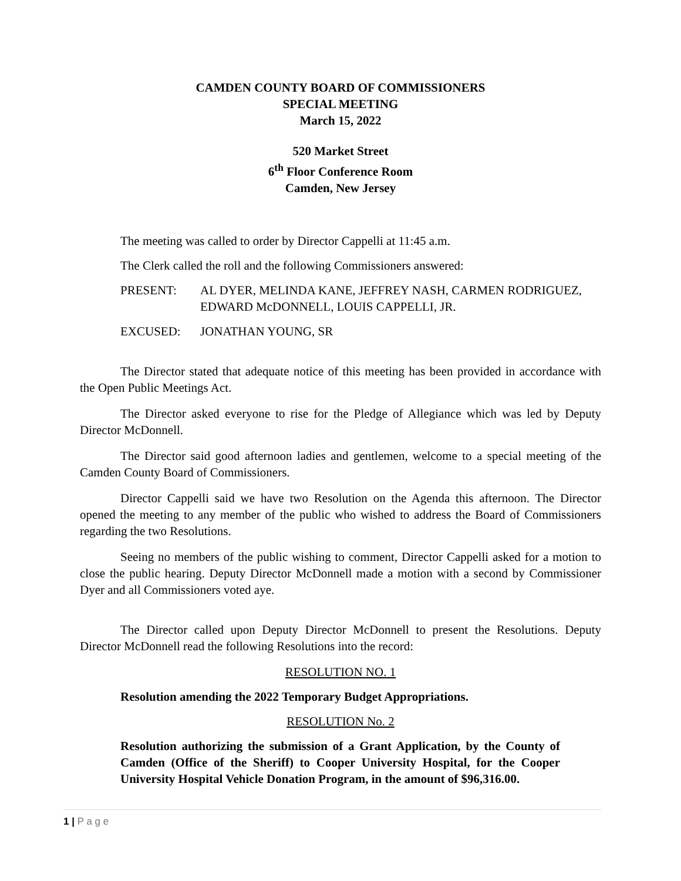CAMDEN COUNTY BOARD OF COMMISSIONERS
SPECIAL MEETING
March 15, 2022
520 Market Street
6<sup>th</sup> Floor Conference Room
Camden, New Jersey
The meeting was called to order by Director Cappelli at 11:45 a.m.
The Clerk called the roll and the following Commissioners answered:
PRESENT: AL DYER, MELINDA KANE, JEFFREY NASH, CARMEN RODRIGUEZ, EDWARD McDONNELL, LOUIS CAPPELLI, JR.
EXCUSED: JONATHAN YOUNG, SR
The Director stated that adequate notice of this meeting has been provided in accordance with the Open Public Meetings Act.
The Director asked everyone to rise for the Pledge of Allegiance which was led by Deputy Director McDonnell.
The Director said good afternoon ladies and gentlemen, welcome to a special meeting of the Camden County Board of Commissioners.
Director Cappelli said we have two Resolution on the Agenda this afternoon. The Director opened the meeting to any member of the public who wished to address the Board of Commissioners regarding the two Resolutions.
Seeing no members of the public wishing to comment, Director Cappelli asked for a motion to close the public hearing. Deputy Director McDonnell made a motion with a second by Commissioner Dyer and all Commissioners voted aye.
The Director called upon Deputy Director McDonnell to present the Resolutions. Deputy Director McDonnell read the following Resolutions into the record:
RESOLUTION NO. 1
Resolution amending the 2022 Temporary Budget Appropriations.
RESOLUTION No. 2
Resolution authorizing the submission of a Grant Application, by the County of Camden (Office of the Sheriff) to Cooper University Hospital, for the Cooper University Hospital Vehicle Donation Program, in the amount of $96,316.00.
1 | P a g e